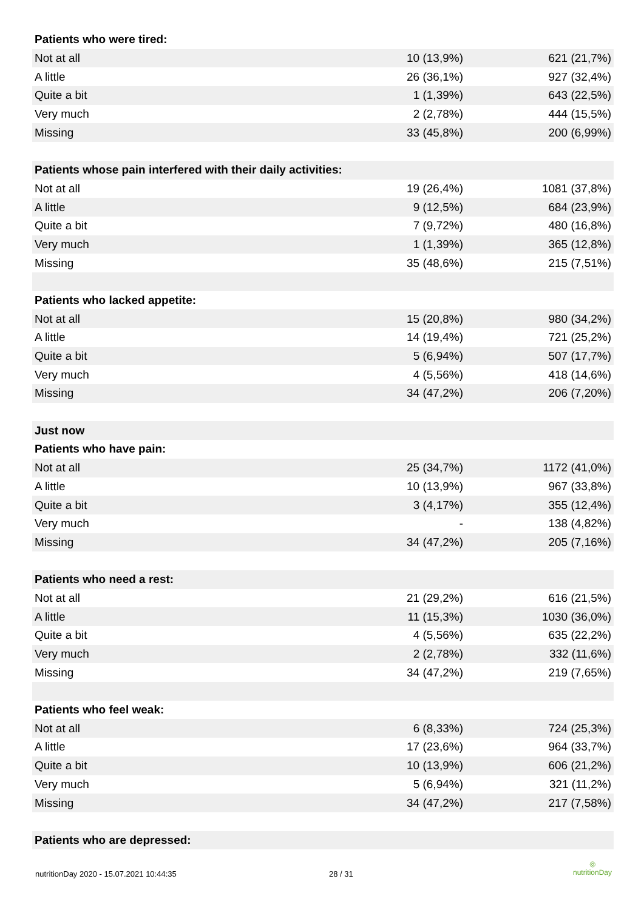| Patients who were tired: | | |
| --- | --- | --- |
| Not at all | 10 (13,9%) | 621 (21,7%) |
| A little | 26 (36,1%) | 927 (32,4%) |
| Quite a bit | 1 (1,39%) | 643 (22,5%) |
| Very much | 2 (2,78%) | 444 (15,5%) |
| Missing | 33 (45,8%) | 200 (6,99%) |
| Patients whose pain interfered with their daily activities: | | |
| Not at all | 19 (26,4%) | 1081 (37,8%) |
| A little | 9 (12,5%) | 684 (23,9%) |
| Quite a bit | 7 (9,72%) | 480 (16,8%) |
| Very much | 1 (1,39%) | 365 (12,8%) |
| Missing | 35 (48,6%) | 215 (7,51%) |
| Patients who lacked appetite: | | |
| Not at all | 15 (20,8%) | 980 (34,2%) |
| A little | 14 (19,4%) | 721 (25,2%) |
| Quite a bit | 5 (6,94%) | 507 (17,7%) |
| Very much | 4 (5,56%) | 418 (14,6%) |
| Missing | 34 (47,2%) | 206 (7,20%) |
| Just now | | |
| Patients who have pain: | | |
| Not at all | 25 (34,7%) | 1172 (41,0%) |
| A little | 10 (13,9%) | 967 (33,8%) |
| Quite a bit | 3 (4,17%) | 355 (12,4%) |
| Very much | - | 138 (4,82%) |
| Missing | 34 (47,2%) | 205 (7,16%) |
| Patients who need a rest: | | |
| Not at all | 21 (29,2%) | 616 (21,5%) |
| A little | 11 (15,3%) | 1030 (36,0%) |
| Quite a bit | 4 (5,56%) | 635 (22,2%) |
| Very much | 2 (2,78%) | 332 (11,6%) |
| Missing | 34 (47,2%) | 219 (7,65%) |
| Patients who feel weak: | | |
| Not at all | 6 (8,33%) | 724 (25,3%) |
| A little | 17 (23,6%) | 964 (33,7%) |
| Quite a bit | 10 (13,9%) | 606 (21,2%) |
| Very much | 5 (6,94%) | 321 (11,2%) |
| Missing | 34 (47,2%) | 217 (7,58%) |
| Patients who are depressed: | | |
nutritionDay 2020 - 15.07.2021 10:44:35 28 / 31
◎
nutritionDay